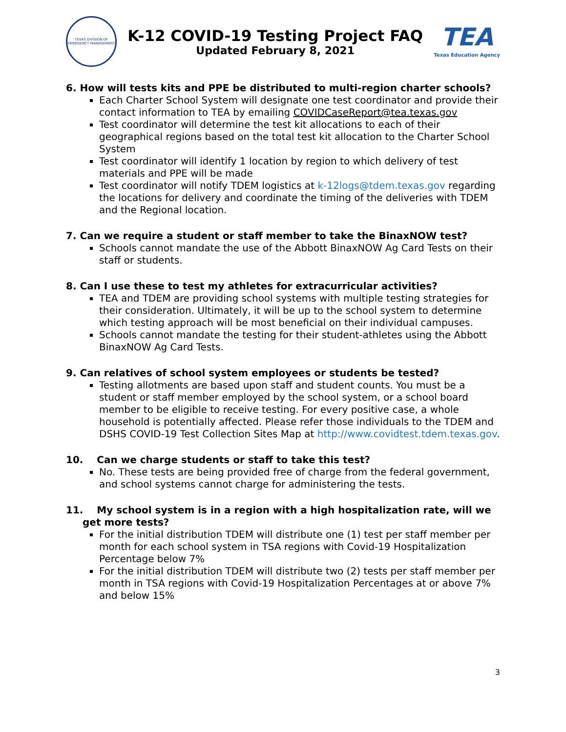TEXAS DIVISION OF
EMERGENCY MANAGEMENT
K-12 COVID-19 Testing Project FAQ
Updated February 8, 2021
TEA
Texas Education Agency
6. How will tests kits and PPE be distributed to multi-region charter schools?
Each Charter School System will designate one test coordinator and provide their contact information to TEA by emailing COVIDCaseReport@tea.texas.gov
Test coordinator will determine the test kit allocations to each of their geographical regions based on the total test kit allocation to the Charter School System
Test coordinator will identify 1 location by region to which delivery of test materials and PPE will be made
Test coordinator will notify TDEM logistics at k-12logs@tdem.texas.gov regarding the locations for delivery and coordinate the timing of the deliveries with TDEM and the Regional location.
7. Can we require a student or staff member to take the BinaxNOW test?
Schools cannot mandate the use of the Abbott BinaxNOW Ag Card Tests on their staff or students.
8. Can I use these to test my athletes for extracurricular activities?
TEA and TDEM are providing school systems with multiple testing strategies for their consideration. Ultimately, it will be up to the school system to determine which testing approach will be most beneficial on their individual campuses.
Schools cannot mandate the testing for their student-athletes using the Abbott BinaxNOW Ag Card Tests.
9. Can relatives of school system employees or students be tested?
Testing allotments are based upon staff and student counts. You must be a student or staff member employed by the school system, or a school board member to be eligible to receive testing. For every positive case, a whole household is potentially affected. Please refer those individuals to the TDEM and DSHS COVID-19 Test Collection Sites Map at http://www.covidtest.tdem.texas.gov.
10. Can we charge students or staff to take this test?
No. These tests are being provided free of charge from the federal government, and school systems cannot charge for administering the tests.
11. My school system is in a region with a high hospitalization rate, will we get more tests?
For the initial distribution TDEM will distribute one (1) test per staff member per month for each school system in TSA regions with Covid-19 Hospitalization Percentage below 7%
For the initial distribution TDEM will distribute two (2) tests per staff member per month in TSA regions with Covid-19 Hospitalization Percentages at or above 7% and below 15%
3